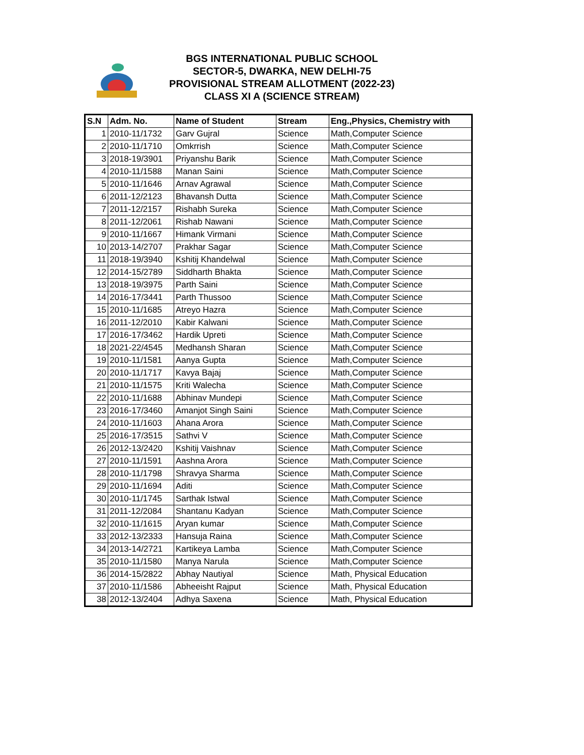BGS INTERNATIONAL PUBLIC SCHOOL
SECTOR-5, DWARKA, NEW DELHI-75
PROVISIONAL STREAM ALLOTMENT (2022-23)
CLASS XI A (SCIENCE STREAM)
| S.N | Adm. No. | Name of Student | Stream | Eng.,Physics, Chemistry with |
| --- | --- | --- | --- | --- |
| 1 | 2010-11/1732 | Garv Gujral | Science | Math,Computer Science |
| 2 | 2010-11/1710 | Omkrrish | Science | Math,Computer Science |
| 3 | 2018-19/3901 | Priyanshu Barik | Science | Math,Computer Science |
| 4 | 2010-11/1588 | Manan Saini | Science | Math,Computer Science |
| 5 | 2010-11/1646 | Arnav Agrawal | Science | Math,Computer Science |
| 6 | 2011-12/2123 | Bhavansh Dutta | Science | Math,Computer Science |
| 7 | 2011-12/2157 | Rishabh Sureka | Science | Math,Computer Science |
| 8 | 2011-12/2061 | Rishab Nawani | Science | Math,Computer Science |
| 9 | 2010-11/1667 | Himank Virmani | Science | Math,Computer Science |
| 10 | 2013-14/2707 | Prakhar Sagar | Science | Math,Computer Science |
| 11 | 2018-19/3940 | Kshitij Khandelwal | Science | Math,Computer Science |
| 12 | 2014-15/2789 | Siddharth Bhakta | Science | Math,Computer Science |
| 13 | 2018-19/3975 | Parth Saini | Science | Math,Computer Science |
| 14 | 2016-17/3441 | Parth Thussoo | Science | Math,Computer Science |
| 15 | 2010-11/1685 | Atreyo Hazra | Science | Math,Computer Science |
| 16 | 2011-12/2010 | Kabir Kalwani | Science | Math,Computer Science |
| 17 | 2016-17/3462 | Hardik Upreti | Science | Math,Computer Science |
| 18 | 2021-22/4545 | Medhansh Sharan | Science | Math,Computer Science |
| 19 | 2010-11/1581 | Aanya Gupta | Science | Math,Computer Science |
| 20 | 2010-11/1717 | Kavya Bajaj | Science | Math,Computer Science |
| 21 | 2010-11/1575 | Kriti Walecha | Science | Math,Computer Science |
| 22 | 2010-11/1688 | Abhinav Mundepi | Science | Math,Computer Science |
| 23 | 2016-17/3460 | Amanjot Singh Saini | Science | Math,Computer Science |
| 24 | 2010-11/1603 | Ahana Arora | Science | Math,Computer Science |
| 25 | 2016-17/3515 | Sathvi V | Science | Math,Computer Science |
| 26 | 2012-13/2420 | Kshitij Vaishnav | Science | Math,Computer Science |
| 27 | 2010-11/1591 | Aashna Arora | Science | Math,Computer Science |
| 28 | 2010-11/1798 | Shravya Sharma | Science | Math,Computer Science |
| 29 | 2010-11/1694 | Aditi | Science | Math,Computer Science |
| 30 | 2010-11/1745 | Sarthak Istwal | Science | Math,Computer Science |
| 31 | 2011-12/2084 | Shantanu Kadyan | Science | Math,Computer Science |
| 32 | 2010-11/1615 | Aryan kumar | Science | Math,Computer Science |
| 33 | 2012-13/2333 | Hansuja Raina | Science | Math,Computer Science |
| 34 | 2013-14/2721 | Kartikeya Lamba | Science | Math,Computer Science |
| 35 | 2010-11/1580 | Manya Narula | Science | Math,Computer Science |
| 36 | 2014-15/2822 | Abhay Nautiyal | Science | Math, Physical Education |
| 37 | 2010-11/1586 | Abheeisht Rajput | Science | Math, Physical Education |
| 38 | 2012-13/2404 | Adhya Saxena | Science | Math, Physical Education |